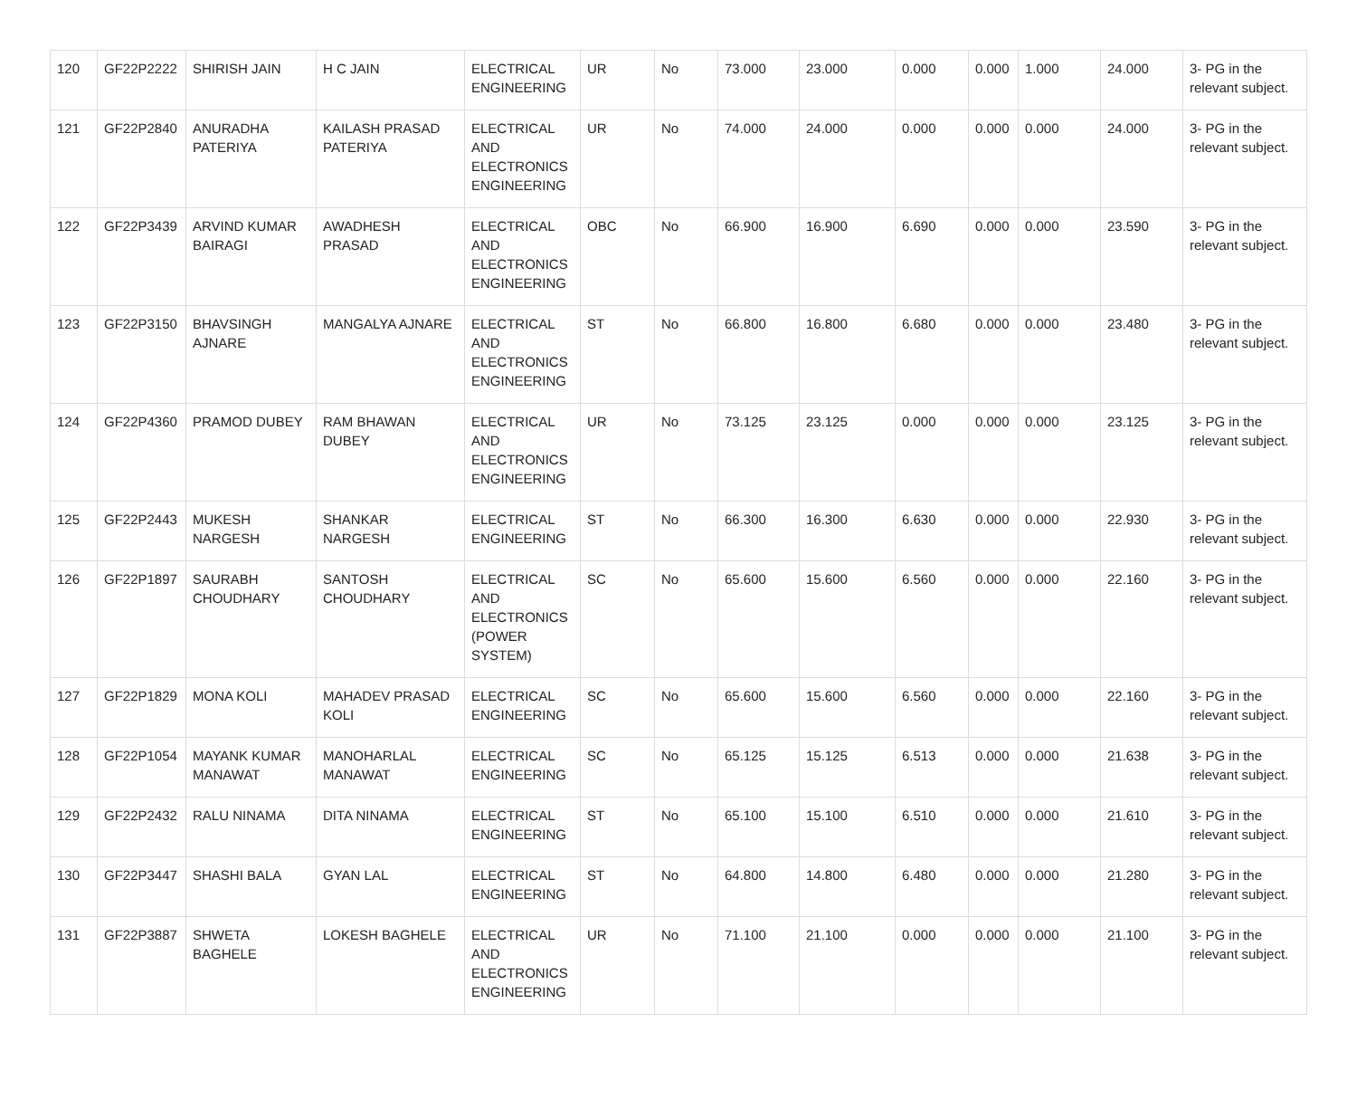| 120 | GF22P2222 | SHIRISH JAIN | H C JAIN | ELECTRICAL ENGINEERING | UR | No | 73.000 | 23.000 | 0.000 | 0.000 | 1.000 | 24.000 | 3- PG in the relevant subject. |
| 121 | GF22P2840 | ANURADHA PATERIYA | KAILASH PRASAD PATERIYA | ELECTRICAL AND ELECTRONICS ENGINEERING | UR | No | 74.000 | 24.000 | 0.000 | 0.000 | 0.000 | 24.000 | 3- PG in the relevant subject. |
| 122 | GF22P3439 | ARVIND KUMAR BAIRAGI | AWADHESH PRASAD | ELECTRICAL AND ELECTRONICS ENGINEERING | OBC | No | 66.900 | 16.900 | 6.690 | 0.000 | 0.000 | 23.590 | 3- PG in the relevant subject. |
| 123 | GF22P3150 | BHAVSINGH AJNARE | MANGALYA AJNARE | ELECTRICAL AND ELECTRONICS ENGINEERING | ST | No | 66.800 | 16.800 | 6.680 | 0.000 | 0.000 | 23.480 | 3- PG in the relevant subject. |
| 124 | GF22P4360 | PRAMOD DUBEY | RAM BHAWAN DUBEY | ELECTRICAL AND ELECTRONICS ENGINEERING | UR | No | 73.125 | 23.125 | 0.000 | 0.000 | 0.000 | 23.125 | 3- PG in the relevant subject. |
| 125 | GF22P2443 | MUKESH NARGESH | SHANKAR NARGESH | ELECTRICAL ENGINEERING | ST | No | 66.300 | 16.300 | 6.630 | 0.000 | 0.000 | 22.930 | 3- PG in the relevant subject. |
| 126 | GF22P1897 | SAURABH CHOUDHARY | SANTOSH CHOUDHARY | ELECTRICAL AND ELECTRONICS (POWER SYSTEM) | SC | No | 65.600 | 15.600 | 6.560 | 0.000 | 0.000 | 22.160 | 3- PG in the relevant subject. |
| 127 | GF22P1829 | MONA KOLI | MAHADEV PRASAD KOLI | ELECTRICAL ENGINEERING | SC | No | 65.600 | 15.600 | 6.560 | 0.000 | 0.000 | 22.160 | 3- PG in the relevant subject. |
| 128 | GF22P1054 | MAYANK KUMAR MANAWAT | MANOHARLAL MANAWAT | ELECTRICAL ENGINEERING | SC | No | 65.125 | 15.125 | 6.513 | 0.000 | 0.000 | 21.638 | 3- PG in the relevant subject. |
| 129 | GF22P2432 | RALU NINAMA | DITA NINAMA | ELECTRICAL ENGINEERING | ST | No | 65.100 | 15.100 | 6.510 | 0.000 | 0.000 | 21.610 | 3- PG in the relevant subject. |
| 130 | GF22P3447 | SHASHI BALA | GYAN LAL | ELECTRICAL ENGINEERING | ST | No | 64.800 | 14.800 | 6.480 | 0.000 | 0.000 | 21.280 | 3- PG in the relevant subject. |
| 131 | GF22P3887 | SHWETA BAGHELE | LOKESH BAGHELE | ELECTRICAL AND ELECTRONICS ENGINEERING | UR | No | 71.100 | 21.100 | 0.000 | 0.000 | 0.000 | 21.100 | 3- PG in the relevant subject. |